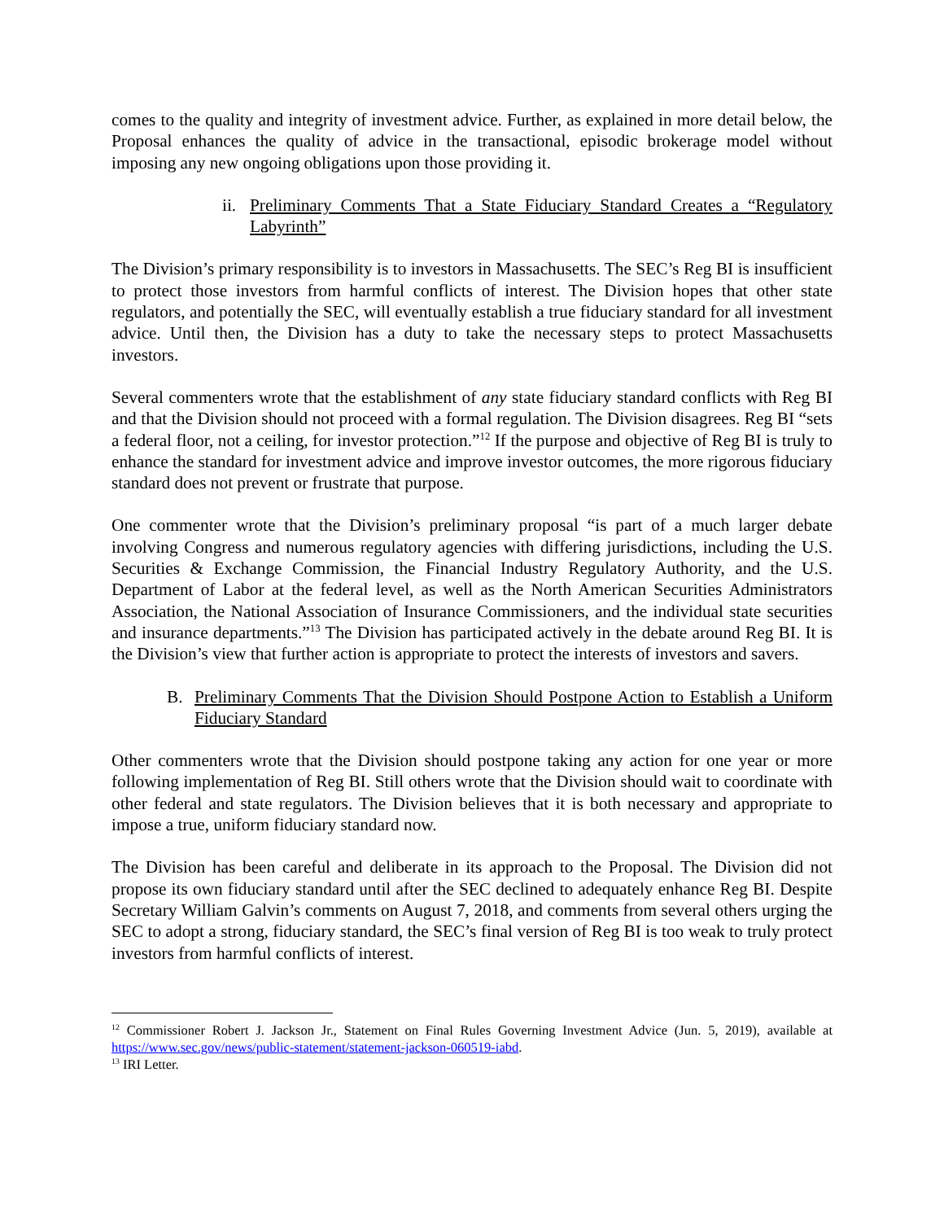comes to the quality and integrity of investment advice. Further, as explained in more detail below, the Proposal enhances the quality of advice in the transactional, episodic brokerage model without imposing any new ongoing obligations upon those providing it.
ii. Preliminary Comments That a State Fiduciary Standard Creates a “Regulatory Labyrinth”
The Division’s primary responsibility is to investors in Massachusetts. The SEC’s Reg BI is insufficient to protect those investors from harmful conflicts of interest. The Division hopes that other state regulators, and potentially the SEC, will eventually establish a true fiduciary standard for all investment advice. Until then, the Division has a duty to take the necessary steps to protect Massachusetts investors.
Several commenters wrote that the establishment of any state fiduciary standard conflicts with Reg BI and that the Division should not proceed with a formal regulation. The Division disagrees. Reg BI “sets a federal floor, not a ceiling, for investor protection.”<sup>12</sup> If the purpose and objective of Reg BI is truly to enhance the standard for investment advice and improve investor outcomes, the more rigorous fiduciary standard does not prevent or frustrate that purpose.
One commenter wrote that the Division’s preliminary proposal “is part of a much larger debate involving Congress and numerous regulatory agencies with differing jurisdictions, including the U.S. Securities & Exchange Commission, the Financial Industry Regulatory Authority, and the U.S. Department of Labor at the federal level, as well as the North American Securities Administrators Association, the National Association of Insurance Commissioners, and the individual state securities and insurance departments.”<sup>13</sup> The Division has participated actively in the debate around Reg BI. It is the Division’s view that further action is appropriate to protect the interests of investors and savers.
B. Preliminary Comments That the Division Should Postpone Action to Establish a Uniform Fiduciary Standard
Other commenters wrote that the Division should postpone taking any action for one year or more following implementation of Reg BI. Still others wrote that the Division should wait to coordinate with other federal and state regulators. The Division believes that it is both necessary and appropriate to impose a true, uniform fiduciary standard now.
The Division has been careful and deliberate in its approach to the Proposal. The Division did not propose its own fiduciary standard until after the SEC declined to adequately enhance Reg BI. Despite Secretary William Galvin’s comments on August 7, 2018, and comments from several others urging the SEC to adopt a strong, fiduciary standard, the SEC’s final version of Reg BI is too weak to truly protect investors from harmful conflicts of interest.
<sup>12</sup> Commissioner Robert J. Jackson Jr., Statement on Final Rules Governing Investment Advice (Jun. 5, 2019), available at https://www.sec.gov/news/public-statement/statement-jackson-060519-iabd.
<sup>13</sup> IRI Letter.